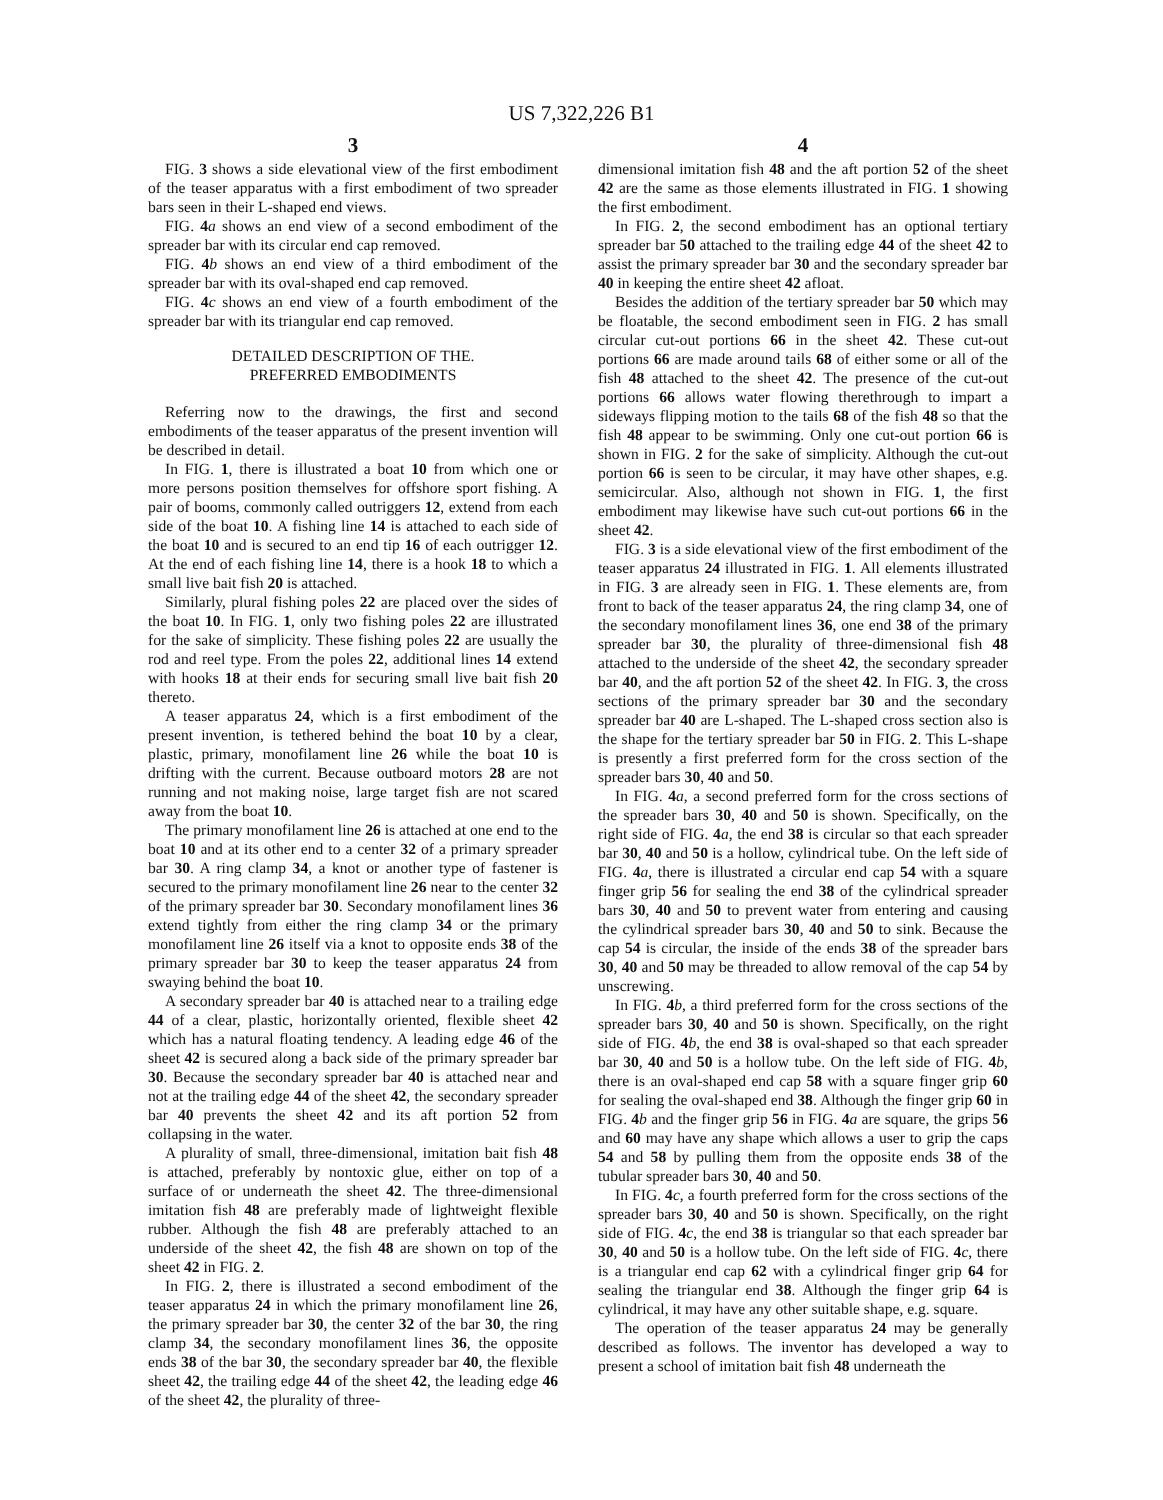US 7,322,226 B1
3
FIG. 3 shows a side elevational view of the first embodiment of the teaser apparatus with a first embodiment of two spreader bars seen in their L-shaped end views.
FIG. 4 a shows an end view of a second embodiment of the spreader bar with its circular end cap removed.
FIG. 4 b shows an end view of a third embodiment of the spreader bar with its oval-shaped end cap removed.
FIG. 4 c shows an end view of a fourth embodiment of the spreader bar with its triangular end cap removed.
DETAILED DESCRIPTION OF THE.
PREFERRED EMBODIMENTS
Referring now to the drawings, the first and second embodiments of the teaser apparatus of the present invention will be described in detail.
In FIG. 1, there is illustrated a boat 10 from which one or more persons position themselves for offshore sport fishing. A pair of booms, commonly called outriggers 12, extend from each side of the boat 10. A fishing line 14 is attached to each side of the boat 10 and is secured to an end tip 16 of each outrigger 12. At the end of each fishing line 14, there is a hook 18 to which a small live bait fish 20 is attached.
Similarly, plural fishing poles 22 are placed over the sides of the boat 10. In FIG. 1, only two fishing poles 22 are illustrated for the sake of simplicity. These fishing poles 22 are usually the rod and reel type. From the poles 22, additional lines 14 extend with hooks 18 at their ends for securing small live bait fish 20 thereto.
A teaser apparatus 24, which is a first embodiment of the present invention, is tethered behind the boat 10 by a clear, plastic, primary, monofilament line 26 while the boat 10 is drifting with the current. Because outboard motors 28 are not running and not making noise, large target fish are not scared away from the boat 10.
The primary monofilament line 26 is attached at one end to the boat 10 and at its other end to a center 32 of a primary spreader bar 30. A ring clamp 34, a knot or another type of fastener is secured to the primary monofilament line 26 near to the center 32 of the primary spreader bar 30. Secondary monofilament lines 36 extend tightly from either the ring clamp 34 or the primary monofilament line 26 itself via a knot to opposite ends 38 of the primary spreader bar 30 to keep the teaser apparatus 24 from swaying behind the boat 10.
A secondary spreader bar 40 is attached near to a trailing edge 44 of a clear, plastic, horizontally oriented, flexible sheet 42 which has a natural floating tendency. A leading edge 46 of the sheet 42 is secured along a back side of the primary spreader bar 30. Because the secondary spreader bar 40 is attached near and not at the trailing edge 44 of the sheet 42, the secondary spreader bar 40 prevents the sheet 42 and its aft portion 52 from collapsing in the water.
A plurality of small, three-dimensional, imitation bait fish 48 is attached, preferably by nontoxic glue, either on top of a surface of or underneath the sheet 42. The three-dimensional imitation fish 48 are preferably made of lightweight flexible rubber. Although the fish 48 are preferably attached to an underside of the sheet 42, the fish 48 are shown on top of the sheet 42 in FIG. 2.
In FIG. 2, there is illustrated a second embodiment of the teaser apparatus 24 in which the primary monofilament line 26, the primary spreader bar 30, the center 32 of the bar 30, the ring clamp 34, the secondary monofilament lines 36, the opposite ends 38 of the bar 30, the secondary spreader bar 40, the flexible sheet 42, the trailing edge 44 of the sheet 42, the leading edge 46 of the sheet 42, the plurality of three-
4
dimensional imitation fish 48 and the aft portion 52 of the sheet 42 are the same as those elements illustrated in FIG. 1 showing the first embodiment.
In FIG. 2, the second embodiment has an optional tertiary spreader bar 50 attached to the trailing edge 44 of the sheet 42 to assist the primary spreader bar 30 and the secondary spreader bar 40 in keeping the entire sheet 42 afloat.
Besides the addition of the tertiary spreader bar 50 which may be floatable, the second embodiment seen in FIG. 2 has small circular cut-out portions 66 in the sheet 42. These cut-out portions 66 are made around tails 68 of either some or all of the fish 48 attached to the sheet 42. The presence of the cut-out portions 66 allows water flowing therethrough to impart a sideways flipping motion to the tails 68 of the fish 48 so that the fish 48 appear to be swimming. Only one cut-out portion 66 is shown in FIG. 2 for the sake of simplicity. Although the cut-out portion 66 is seen to be circular, it may have other shapes, e.g. semicircular. Also, although not shown in FIG. 1, the first embodiment may likewise have such cut-out portions 66 in the sheet 42.
FIG. 3 is a side elevational view of the first embodiment of the teaser apparatus 24 illustrated in FIG. 1. All elements illustrated in FIG. 3 are already seen in FIG. 1. These elements are, from front to back of the teaser apparatus 24, the ring clamp 34, one of the secondary monofilament lines 36, one end 38 of the primary spreader bar 30, the plurality of three-dimensional fish 48 attached to the underside of the sheet 42, the secondary spreader bar 40, and the aft portion 52 of the sheet 42. In FIG. 3, the cross sections of the primary spreader bar 30 and the secondary spreader bar 40 are L-shaped. The L-shaped cross section also is the shape for the tertiary spreader bar 50 in FIG. 2. This L-shape is presently a first preferred form for the cross section of the spreader bars 30, 40 and 50.
In FIG. 4 a, a second preferred form for the cross sections of the spreader bars 30, 40 and 50 is shown. Specifically, on the right side of FIG. 4 a, the end 38 is circular so that each spreader bar 30, 40 and 50 is a hollow, cylindrical tube. On the left side of FIG. 4 a, there is illustrated a circular end cap 54 with a square finger grip 56 for sealing the end 38 of the cylindrical spreader bars 30, 40 and 50 to prevent water from entering and causing the cylindrical spreader bars 30, 40 and 50 to sink. Because the cap 54 is circular, the inside of the ends 38 of the spreader bars 30, 40 and 50 may be threaded to allow removal of the cap 54 by unscrewing.
In FIG. 4 b, a third preferred form for the cross sections of the spreader bars 30, 40 and 50 is shown. Specifically, on the right side of FIG. 4 b, the end 38 is oval-shaped so that each spreader bar 30, 40 and 50 is a hollow tube. On the left side of FIG. 4 b, there is an oval-shaped end cap 58 with a square finger grip 60 for sealing the oval-shaped end 38. Although the finger grip 60 in FIG. 4 b and the finger grip 56 in FIG. 4 a are square, the grips 56 and 60 may have any shape which allows a user to grip the caps 54 and 58 by pulling them from the opposite ends 38 of the tubular spreader bars 30, 40 and 50.
In FIG. 4 c, a fourth preferred form for the cross sections of the spreader bars 30, 40 and 50 is shown. Specifically, on the right side of FIG. 4 c, the end 38 is triangular so that each spreader bar 30, 40 and 50 is a hollow tube. On the left side of FIG. 4 c, there is a triangular end cap 62 with a cylindrical finger grip 64 for sealing the triangular end 38. Although the finger grip 64 is cylindrical, it may have any other suitable shape, e.g. square.
The operation of the teaser apparatus 24 may be generally described as follows. The inventor has developed a way to present a school of imitation bait fish 48 underneath the